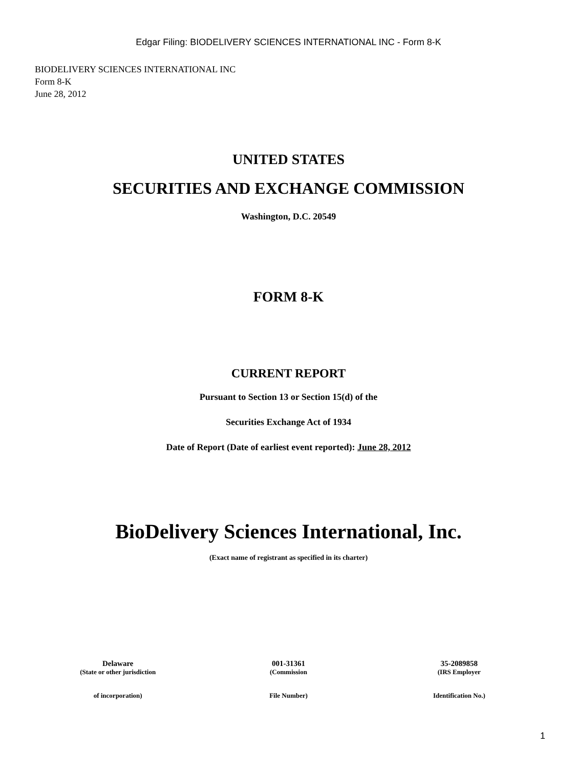Edgar Filing: BIODELIVERY SCIENCES INTERNATIONAL INC - Form 8-K
BIODELIVERY SCIENCES INTERNATIONAL INC
Form 8-K
June 28, 2012
UNITED STATES
SECURITIES AND EXCHANGE COMMISSION
Washington, D.C. 20549
FORM 8-K
CURRENT REPORT
Pursuant to Section 13 or Section 15(d) of the
Securities Exchange Act of 1934
Date of Report (Date of earliest event reported): June 28, 2012
BioDelivery Sciences International, Inc.
(Exact name of registrant as specified in its charter)
| Delaware | 001-31361 | 35-2089858 |
| (State or other jurisdiction | (Commission | (IRS Employer |
| of incorporation) | File Number) | Identification No.) |
1